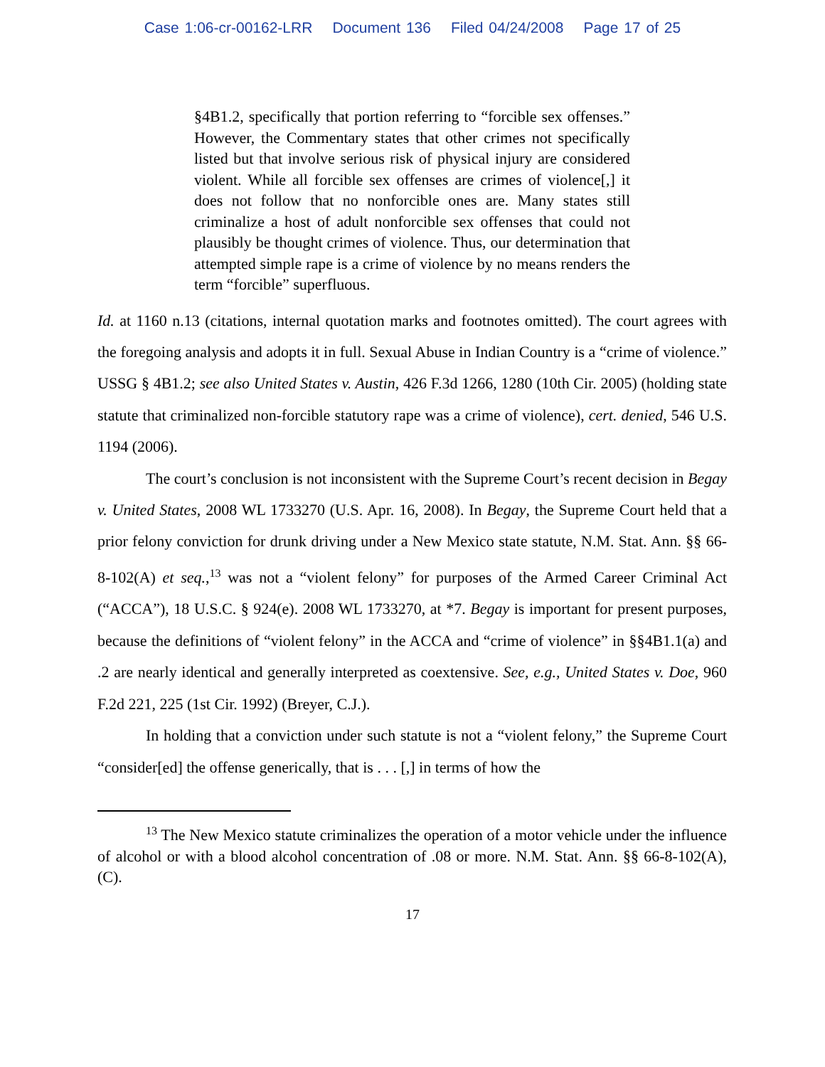Case 1:06-cr-00162-LRR Document 136 Filed 04/24/2008 Page 17 of 25
§4B1.2, specifically that portion referring to “forcible sex offenses.” However, the Commentary states that other crimes not specifically listed but that involve serious risk of physical injury are considered violent. While all forcible sex offenses are crimes of violence[,] it does not follow that no nonforcible ones are. Many states still criminalize a host of adult nonforcible sex offenses that could not plausibly be thought crimes of violence. Thus, our determination that attempted simple rape is a crime of violence by no means renders the term “forcible” superfluous.
Id. at 1160 n.13 (citations, internal quotation marks and footnotes omitted). The court agrees with the foregoing analysis and adopts it in full. Sexual Abuse in Indian Country is a “crime of violence.” USSG § 4B1.2; see also United States v. Austin, 426 F.3d 1266, 1280 (10th Cir. 2005) (holding state statute that criminalized non-forcible statutory rape was a crime of violence), cert. denied, 546 U.S. 1194 (2006).
The court’s conclusion is not inconsistent with the Supreme Court’s recent decision in Begay v. United States, 2008 WL 1733270 (U.S. Apr. 16, 2008). In Begay, the Supreme Court held that a prior felony conviction for drunk driving under a New Mexico state statute, N.M. Stat. Ann. §§ 66-8-102(A) et seq.,<sup>13</sup> was not a “violent felony” for purposes of the Armed Career Criminal Act (“ACCA”), 18 U.S.C. § 924(e). 2008 WL 1733270, at *7. Begay is important for present purposes, because the definitions of “violent felony” in the ACCA and “crime of violence” in §§4B1.1(a) and .2 are nearly identical and generally interpreted as coextensive. See, e.g., United States v. Doe, 960 F.2d 221, 225 (1st Cir. 1992) (Breyer, C.J.).
In holding that a conviction under such statute is not a “violent felony,” the Supreme Court “consider[ed] the offense generically, that is . . . [,] in terms of how the
<sup>13</sup> The New Mexico statute criminalizes the operation of a motor vehicle under the influence of alcohol or with a blood alcohol concentration of .08 or more. N.M. Stat. Ann. §§ 66-8-102(A), (C).
17